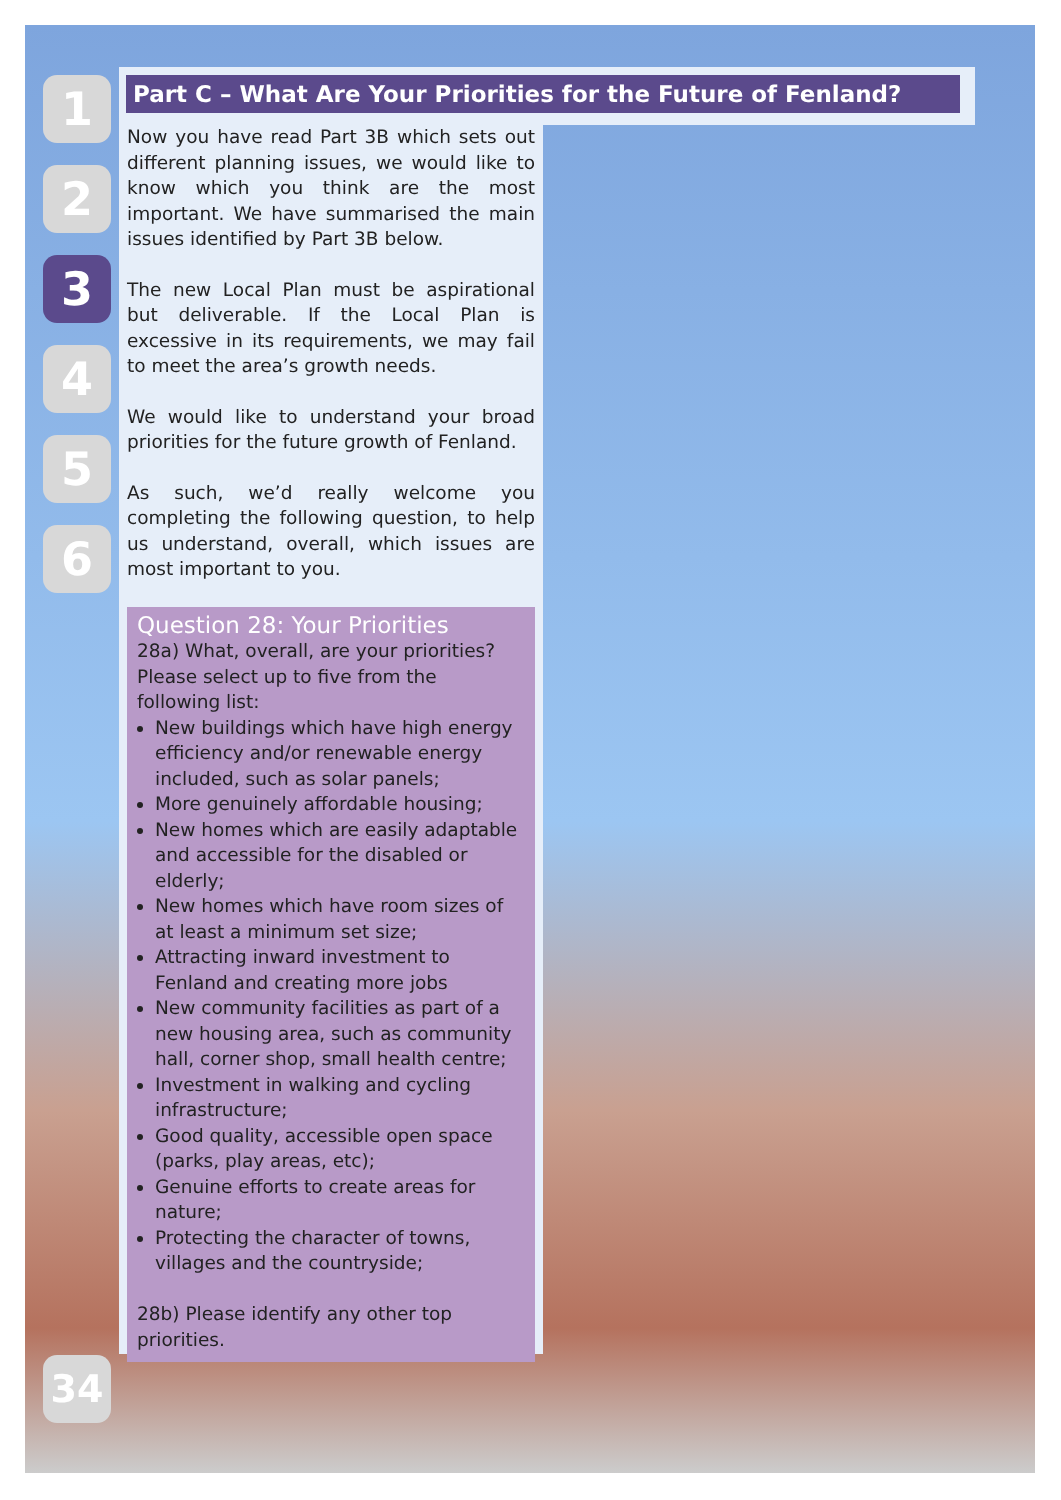1
2
3
4
5
6
Part C – What Are Your Priorities for the Future of Fenland?
Now you have read Part 3B which sets out different planning issues, we would like to know which you think are the most important. We have summarised the main issues identified by Part 3B below.
The new Local Plan must be aspirational but deliverable. If the Local Plan is excessive in its requirements, we may fail to meet the area’s growth needs.
We would like to understand your broad priorities for the future growth of Fenland.
As such, we’d really welcome you completing the following question, to help us understand, overall, which issues are most important to you.
Question 28: Your Priorities
28a) What, overall, are your priorities? Please select up to five from the following list:
New buildings which have high energy efficiency and/or renewable energy included, such as solar panels;
More genuinely affordable housing;
New homes which are easily adaptable and accessible for the disabled or elderly;
New homes which have room sizes of at least a minimum set size;
Attracting inward investment to Fenland and creating more jobs
New community facilities as part of a new housing area, such as community hall, corner shop, small health centre;
Investment in walking and cycling infrastructure;
Good quality, accessible open space (parks, play areas, etc);
Genuine efforts to create areas for nature;
Protecting the character of towns, villages and the countryside;
28b) Please identify any other top priorities.
34